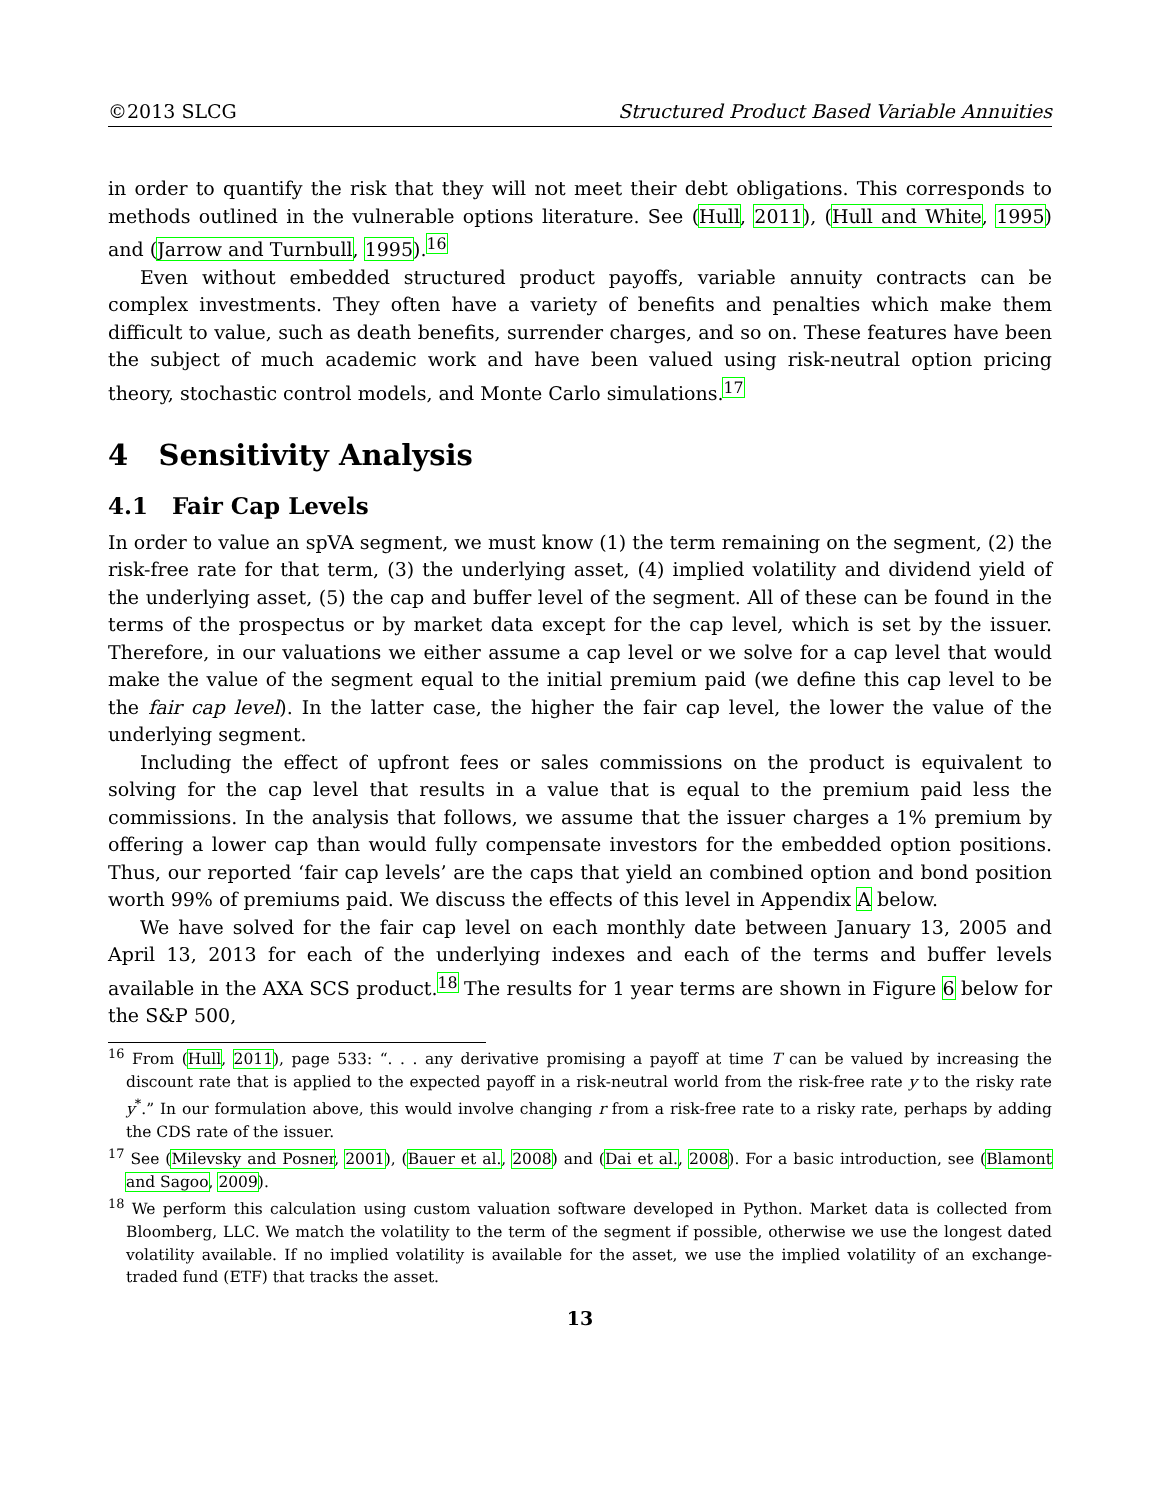©2013 SLCG Structured Product Based Variable Annuities
in order to quantify the risk that they will not meet their debt obligations. This corresponds to methods outlined in the vulnerable options literature. See (Hull, 2011), (Hull and White, 1995) and (Jarrow and Turnbull, 1995).<sup>16</sup>
Even without embedded structured product payoffs, variable annuity contracts can be complex investments. They often have a variety of benefits and penalties which make them difficult to value, such as death benefits, surrender charges, and so on. These features have been the subject of much academic work and have been valued using risk-neutral option pricing theory, stochastic control models, and Monte Carlo simulations.<sup>17</sup>
4 Sensitivity Analysis
4.1 Fair Cap Levels
In order to value an spVA segment, we must know (1) the term remaining on the segment, (2) the risk-free rate for that term, (3) the underlying asset, (4) implied volatility and dividend yield of the underlying asset, (5) the cap and buffer level of the segment. All of these can be found in the terms of the prospectus or by market data except for the cap level, which is set by the issuer. Therefore, in our valuations we either assume a cap level or we solve for a cap level that would make the value of the segment equal to the initial premium paid (we define this cap level to be the fair cap level). In the latter case, the higher the fair cap level, the lower the value of the underlying segment.
Including the effect of upfront fees or sales commissions on the product is equivalent to solving for the cap level that results in a value that is equal to the premium paid less the commissions. In the analysis that follows, we assume that the issuer charges a 1% premium by offering a lower cap than would fully compensate investors for the embedded option positions. Thus, our reported ‘fair cap levels’ are the caps that yield an combined option and bond position worth 99% of premiums paid. We discuss the effects of this level in Appendix A below.
We have solved for the fair cap level on each monthly date between January 13, 2005 and April 13, 2013 for each of the underlying indexes and each of the terms and buffer levels available in the AXA SCS product.<sup>18</sup> The results for 1 year terms are shown in Figure 6 below for the S&P 500,
<sup>16</sup> From (Hull, 2011), page 533: “. . . any derivative promising a payoff at time T can be valued by increasing the discount rate that is applied to the expected payoff in a risk-neutral world from the risk-free rate y to the risky rate y<sup>*</sup>.” In our formulation above, this would involve changing r from a risk-free rate to a risky rate, perhaps by adding the CDS rate of the issuer.
<sup>17</sup> See (Milevsky and Posner, 2001), (Bauer et al., 2008) and (Dai et al., 2008). For a basic introduction, see (Blamont and Sagoo, 2009).
<sup>18</sup> We perform this calculation using custom valuation software developed in Python. Market data is collected from Bloomberg, LLC. We match the volatility to the term of the segment if possible, otherwise we use the longest dated volatility available. If no implied volatility is available for the asset, we use the implied volatility of an exchange-traded fund (ETF) that tracks the asset.
13